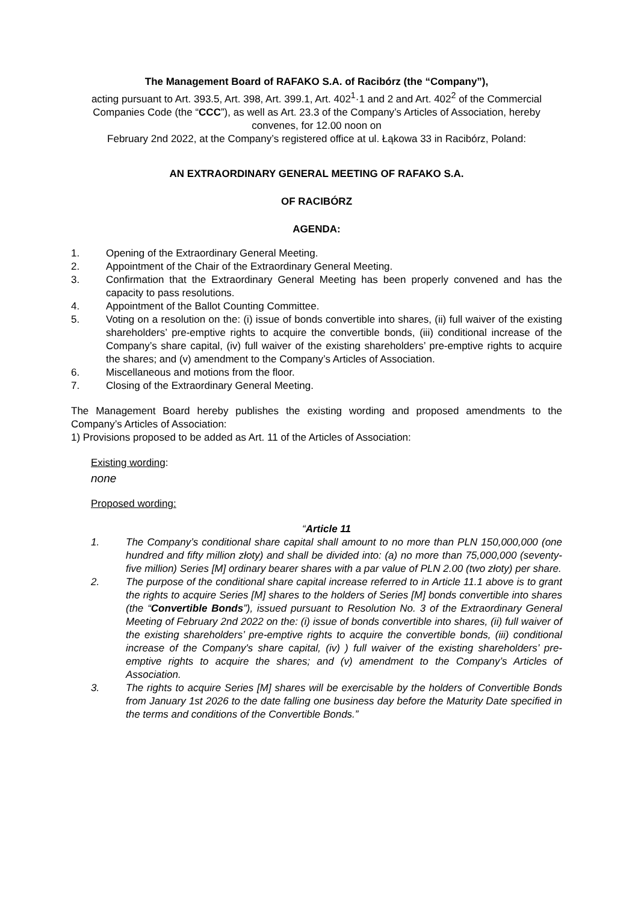The Management Board of RAFAKO S.A. of Racibórz (the “Company”),
acting pursuant to Art. 393.5, Art. 398, Art. 399.1, Art. 402<sup>1</sup>·1 and 2 and Art. 402<sup>2</sup> of the Commercial Companies Code (the “CCC”), as well as Art. 23.3 of the Company’s Articles of Association, hereby convenes, for 12.00 noon on
February 2nd 2022, at the Company’s registered office at ul. Łąkowa 33 in Racibórz, Poland:
AN EXTRAORDINARY GENERAL MEETING OF RAFAKO S.A.
OF RACIBÓRZ
AGENDA:
1. Opening of the Extraordinary General Meeting.
2. Appointment of the Chair of the Extraordinary General Meeting.
3. Confirmation that the Extraordinary General Meeting has been properly convened and has the capacity to pass resolutions.
4. Appointment of the Ballot Counting Committee.
5. Voting on a resolution on the: (i) issue of bonds convertible into shares, (ii) full waiver of the existing shareholders’ pre-emptive rights to acquire the convertible bonds, (iii) conditional increase of the Company’s share capital, (iv) full waiver of the existing shareholders’ pre-emptive rights to acquire the shares; and (v) amendment to the Company’s Articles of Association.
6. Miscellaneous and motions from the floor.
7. Closing of the Extraordinary General Meeting.
The Management Board hereby publishes the existing wording and proposed amendments to the Company’s Articles of Association:
1) Provisions proposed to be added as Art. 11 of the Articles of Association:
Existing wording:
none
Proposed wording:
“Article 11
1. The Company’s conditional share capital shall amount to no more than PLN 150,000,000 (one hundred and fifty million złoty) and shall be divided into: (a) no more than 75,000,000 (seventy-five million) Series [M] ordinary bearer shares with a par value of PLN 2.00 (two złoty) per share.
2. The purpose of the conditional share capital increase referred to in Article 11.1 above is to grant the rights to acquire Series [M] shares to the holders of Series [M] bonds convertible into shares (the “Convertible Bonds”), issued pursuant to Resolution No. 3 of the Extraordinary General Meeting of February 2nd 2022 on the: (i) issue of bonds convertible into shares, (ii) full waiver of the existing shareholders’ pre-emptive rights to acquire the convertible bonds, (iii) conditional increase of the Company's share capital, (iv) ) full waiver of the existing shareholders’ pre-emptive rights to acquire the shares; and (v) amendment to the Company’s Articles of Association.
3. The rights to acquire Series [M] shares will be exercisable by the holders of Convertible Bonds from January 1st 2026 to the date falling one business day before the Maturity Date specified in the terms and conditions of the Convertible Bonds.”